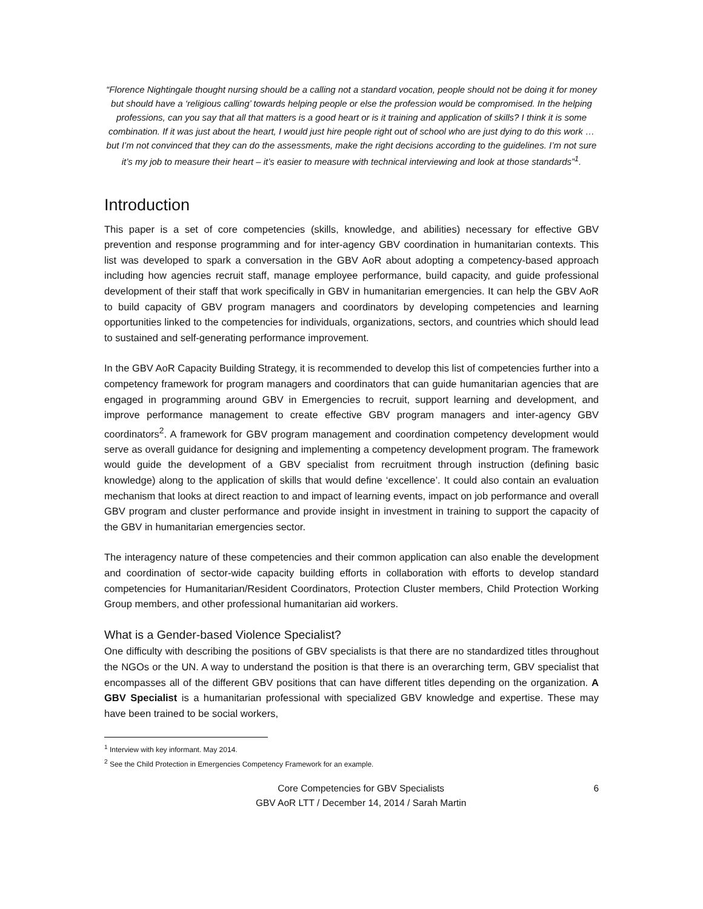“Florence Nightingale thought nursing should be a calling not a standard vocation, people should not be doing it for money but should have a ‘religious calling’ towards helping people or else the profession would be compromised. In the helping professions, can you say that all that matters is a good heart or is it training and application of skills? I think it is some combination. If it was just about the heart, I would just hire people right out of school who are just dying to do this work …but I’m not convinced that they can do the assessments, make the right decisions according to the guidelines. I’m not sure it’s my job to measure their heart – it’s easier to measure with technical interviewing and look at those standards”<sup>1</sup>.
Introduction
This paper is a set of core competencies (skills, knowledge, and abilities) necessary for effective GBV prevention and response programming and for inter-agency GBV coordination in humanitarian contexts. This list was developed to spark a conversation in the GBV AoR about adopting a competency-based approach including how agencies recruit staff, manage employee performance, build capacity, and guide professional development of their staff that work specifically in GBV in humanitarian emergencies. It can help the GBV AoR to build capacity of GBV program managers and coordinators by developing competencies and learning opportunities linked to the competencies for individuals, organizations, sectors, and countries which should lead to sustained and self-generating performance improvement.
In the GBV AoR Capacity Building Strategy, it is recommended to develop this list of competencies further into a competency framework for program managers and coordinators that can guide humanitarian agencies that are engaged in programming around GBV in Emergencies to recruit, support learning and development, and improve performance management to create effective GBV program managers and inter-agency GBV coordinators<sup>2</sup>. A framework for GBV program management and coordination competency development would serve as overall guidance for designing and implementing a competency development program. The framework would guide the development of a GBV specialist from recruitment through instruction (defining basic knowledge) along to the application of skills that would define ‘excellence’. It could also contain an evaluation mechanism that looks at direct reaction to and impact of learning events, impact on job performance and overall GBV program and cluster performance and provide insight in investment in training to support the capacity of the GBV in humanitarian emergencies sector.
The interagency nature of these competencies and their common application can also enable the development and coordination of sector-wide capacity building efforts in collaboration with efforts to develop standard competencies for Humanitarian/Resident Coordinators, Protection Cluster members, Child Protection Working Group members, and other professional humanitarian aid workers.
What is a Gender-based Violence Specialist?
One difficulty with describing the positions of GBV specialists is that there are no standardized titles throughout the NGOs or the UN. A way to understand the position is that there is an overarching term, GBV specialist that encompasses all of the different GBV positions that can have different titles depending on the organization. A GBV Specialist is a humanitarian professional with specialized GBV knowledge and expertise. These may have been trained to be social workers,
<sup>1</sup> Interview with key informant. May 2014.
<sup>2</sup> See the Child Protection in Emergencies Competency Framework for an example.
Core Competencies for GBV Specialists
GBV AoR LTT / December 14, 2014 / Sarah Martin
6